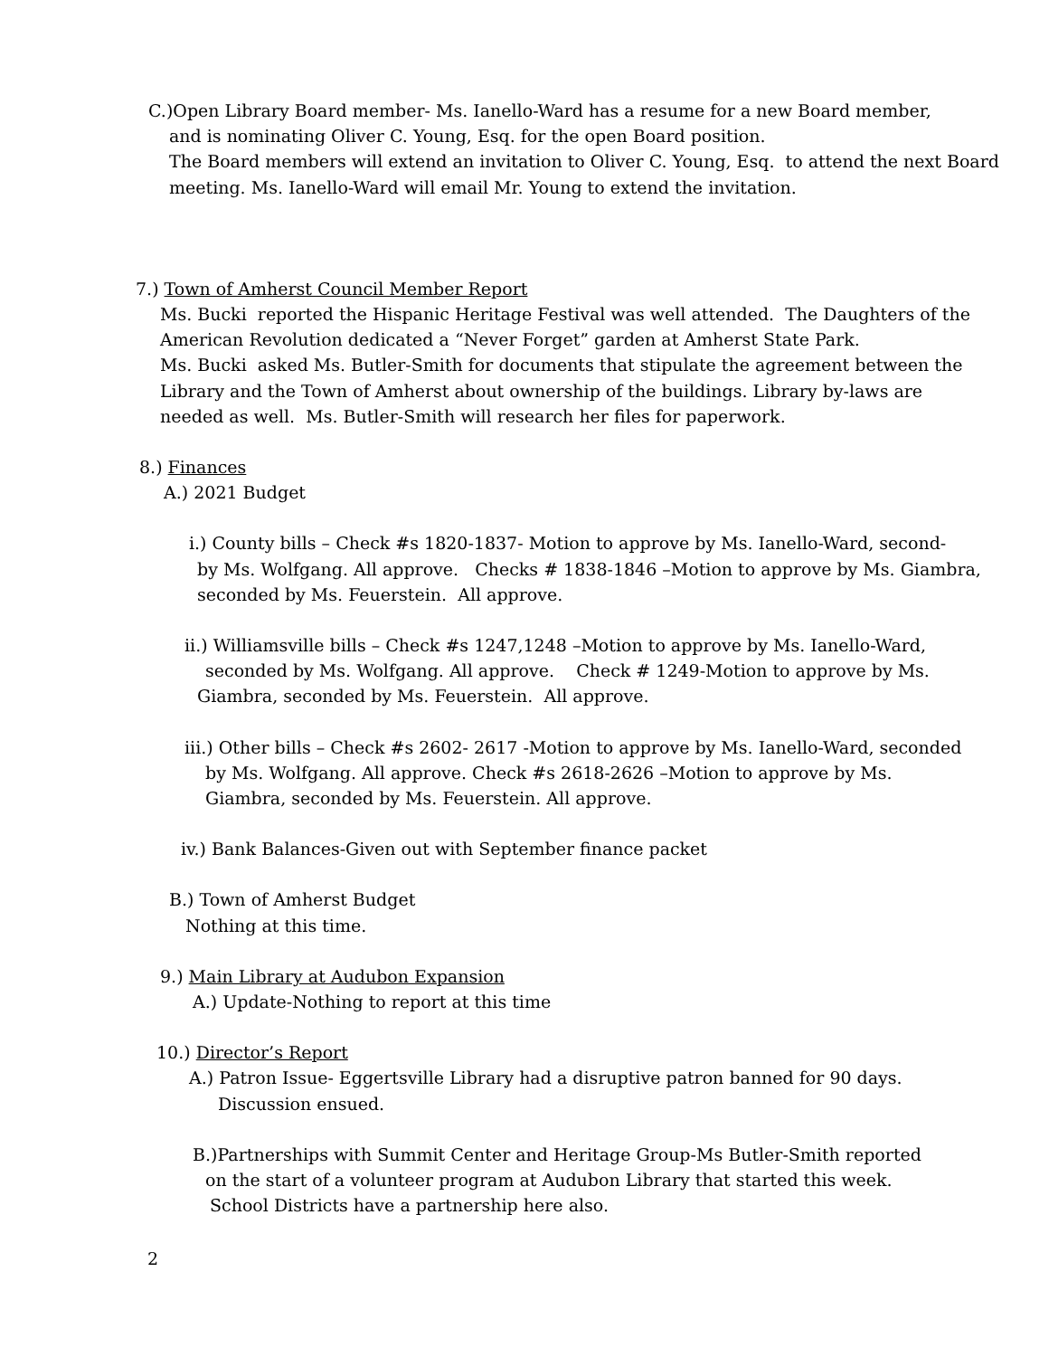C.)Open Library Board member- Ms. Ianello-Ward has a resume for a new Board member,
and is nominating Oliver C. Young, Esq. for the open Board position.
The Board members will extend an invitation to Oliver C. Young, Esq. to attend the next Board
meeting. Ms. Ianello-Ward will email Mr. Young to extend the invitation.
7.) Town of Amherst Council Member Report
Ms. Bucki reported the Hispanic Heritage Festival was well attended. The Daughters of the
American Revolution dedicated a “Never Forget” garden at Amherst State Park.
Ms. Bucki asked Ms. Butler-Smith for documents that stipulate the agreement between the
Library and the Town of Amherst about ownership of the buildings. Library by-laws are
needed as well. Ms. Butler-Smith will research her files for paperwork.
8.) Finances
A.) 2021 Budget
i.) County bills – Check #s 1820-1837- Motion to approve by Ms. Ianello-Ward, second-
by Ms. Wolfgang. All approve. Checks # 1838-1846 –Motion to approve by Ms. Giambra,
seconded by Ms. Feuerstein. All approve.
ii.) Williamsville bills – Check #s 1247,1248 –Motion to approve by Ms. Ianello-Ward,
seconded by Ms. Wolfgang. All approve. Check # 1249-Motion to approve by Ms.
Giambra, seconded by Ms. Feuerstein. All approve.
iii.) Other bills – Check #s 2602- 2617 -Motion to approve by Ms. Ianello-Ward, seconded
by Ms. Wolfgang. All approve. Check #s 2618-2626 –Motion to approve by Ms.
Giambra, seconded by Ms. Feuerstein. All approve.
iv.) Bank Balances-Given out with September finance packet
B.) Town of Amherst Budget
Nothing at this time.
9.) Main Library at Audubon Expansion
A.) Update-Nothing to report at this time
10.) Director’s Report
A.) Patron Issue- Eggertsville Library had a disruptive patron banned for 90 days.
Discussion ensued.
B.)Partnerships with Summit Center and Heritage Group-Ms Butler-Smith reported
on the start of a volunteer program at Audubon Library that started this week.
School Districts have a partnership here also.
2